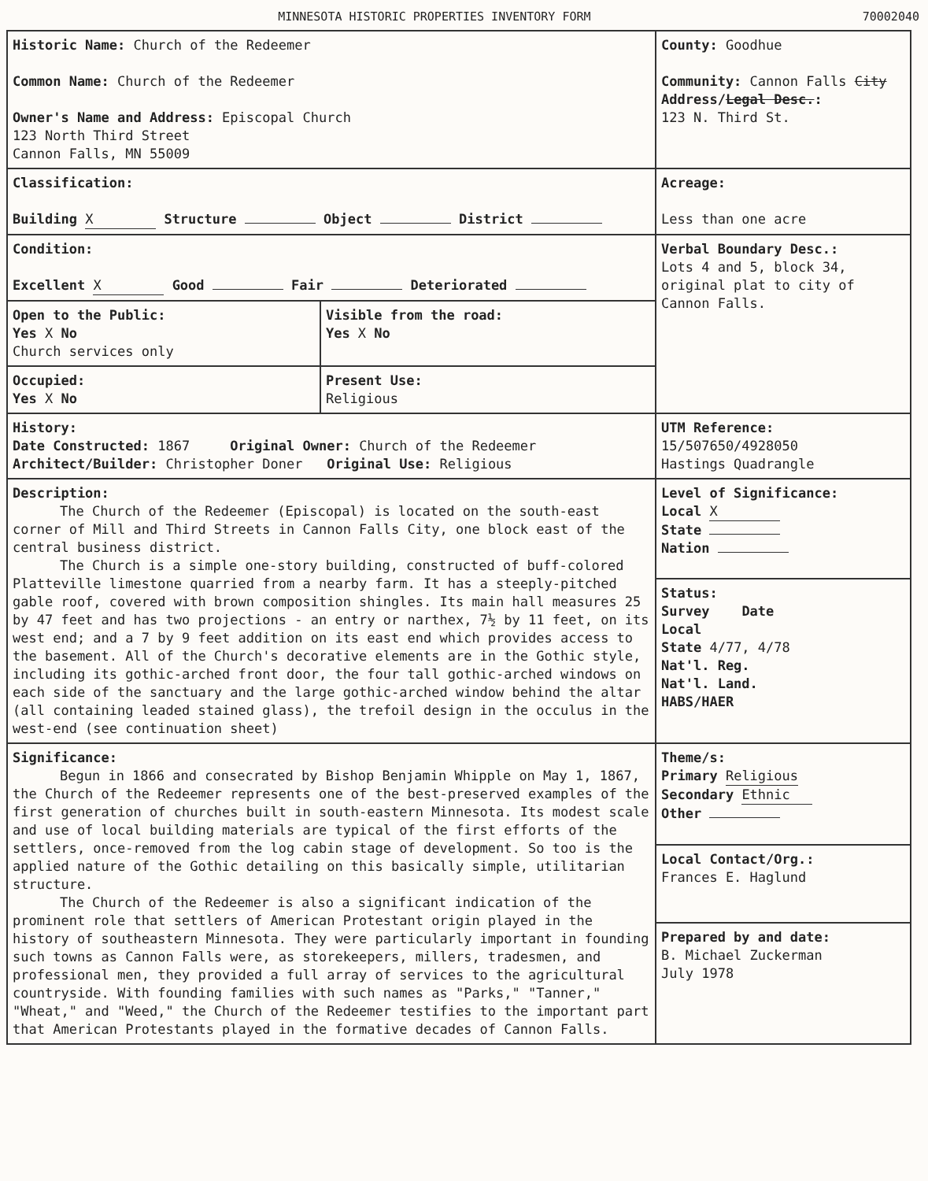MINNESOTA HISTORIC PROPERTIES INVENTORY FORM 70002040
| Historic Name: Church of the Redeemer Common Name: Church of the Redeemer Owner's Name and Address: Episcopal Church 123 North Third Street Cannon Falls, MN 55009 | | County: Goodhue Community: Cannon Falls City Address/ Legal Desc. : 123 N. Third St. |
| Classification: Building X Structure Object District | | Acreage: Less than one acre |
| Condition: Excellent X Good Fair Deteriorated | | Verbal Boundary Desc.: Lots 4 and 5, block 34, original plat to city of Cannon Falls. |
| Open to the Public: Yes X No Church services only | Visible from the road: Yes X No | |
| Occupied: Yes X No | Present Use: Religious | |
| History: Date Constructed: 1867 Original Owner: Church of the Redeemer Architect/Builder: Christopher Doner Original Use: Religious | | UTM Reference: 15/507650/4928050 Hastings Quadrangle |
| Description: The Church of the Redeemer (Episcopal) is located on the south-east corner of Mill and Third Streets in Cannon Falls City, one block east of the central business district. The Church is a simple one-story building, constructed of buff-colored Platteville limestone quarried from a nearby farm. It has a steeply-pitched gable roof, covered with brown composition shingles. Its main hall measures 25 by 47 feet and has two projections - an entry or narthex, 7½ by 11 feet, on its west end; and a 7 by 9 feet addition on its east end which provides access to the basement. All of the Church's decorative elements are in the Gothic style, including its gothic-arched front door, the four tall gothic-arched windows on each side of the sanctuary and the large gothic-arched window behind the altar (all containing leaded stained glass), the trefoil design in the occulus in the west-end (see continuation sheet) | | Level of Significance: Local X State Nation |
| | | Status: Survey Date Local State 4/77, 4/78 Nat'l. Reg. Nat'l. Land. HABS/HAER |
| Significance: Begun in 1866 and consecrated by Bishop Benjamin Whipple on May 1, 1867, the Church of the Redeemer represents one of the best-preserved examples of the first generation of churches built in south-eastern Minnesota. Its modest scale and use of local building materials are typical of the first efforts of the settlers, once-removed from the log cabin stage of development. So too is the applied nature of the Gothic detailing on this basically simple, utilitarian structure. The Church of the Redeemer is also a significant indication of the prominent role that settlers of American Protestant origin played in the history of southeastern Minnesota. They were particularly important in founding such towns as Cannon Falls were, as storekeepers, millers, tradesmen, and professional men, they provided a full array of services to the agricultural countryside. With founding families with such names as "Parks," "Tanner," "Wheat," and "Weed," the Church of the Redeemer testifies to the important part that American Protestants played in the formative decades of Cannon Falls. | | Theme/s: Primary Religious Secondary Ethnic Other |
| | | Local Contact/Org.: Frances E. Haglund |
| | | Prepared by and date: B. Michael Zuckerman July 1978 |